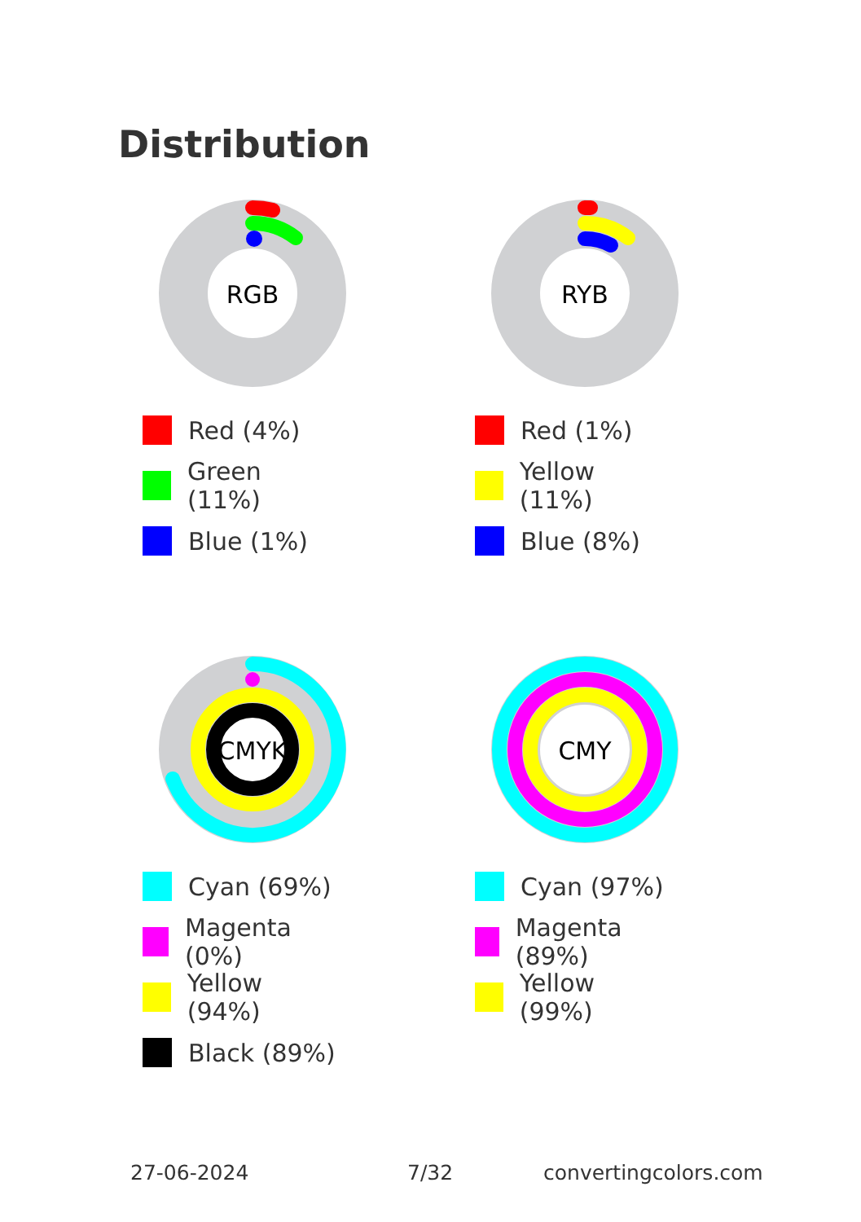Distribution
RGB
Red (4%)
Green (11%)
Blue (1%)
RYB
Red (1%)
Yellow (11%)
Blue (8%)
CMYK
Cyan (69%)
Magenta (0%)
Yellow (94%)
Black (89%)
CMY
Cyan (97%)
Magenta (89%)
Yellow (99%)
27-06-2024 7/32 convertingcolors.com